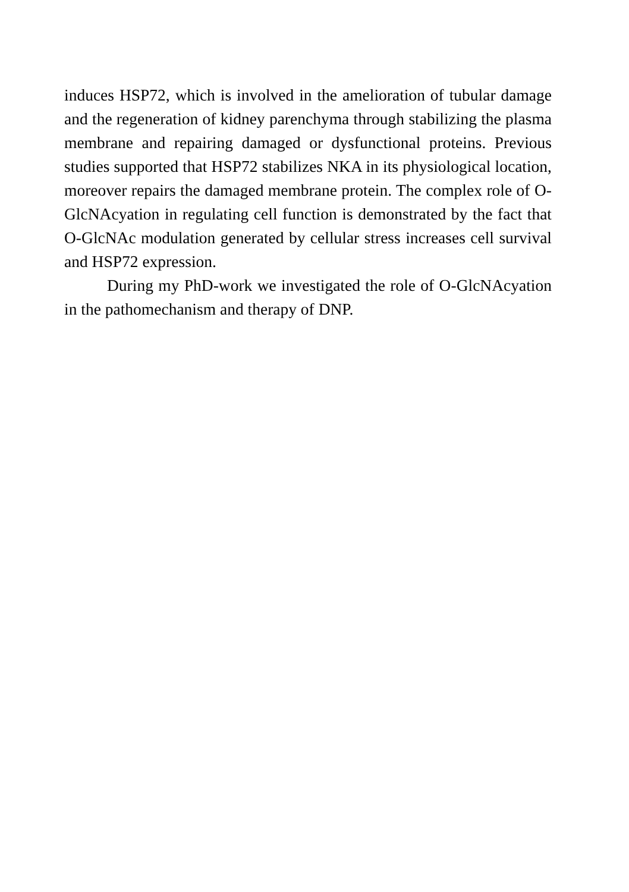induces HSP72, which is involved in the amelioration of tubular damage and the regeneration of kidney parenchyma through stabilizing the plasma membrane and repairing damaged or dysfunctional proteins. Previous studies supported that HSP72 stabilizes NKA in its physiological location, moreover repairs the damaged membrane protein. The complex role of O-GlcNAcyation in regulating cell function is demonstrated by the fact that O-GlcNAc modulation generated by cellular stress increases cell survival and HSP72 expression.
During my PhD-work we investigated the role of O-GlcNAcyation in the pathomechanism and therapy of DNP.